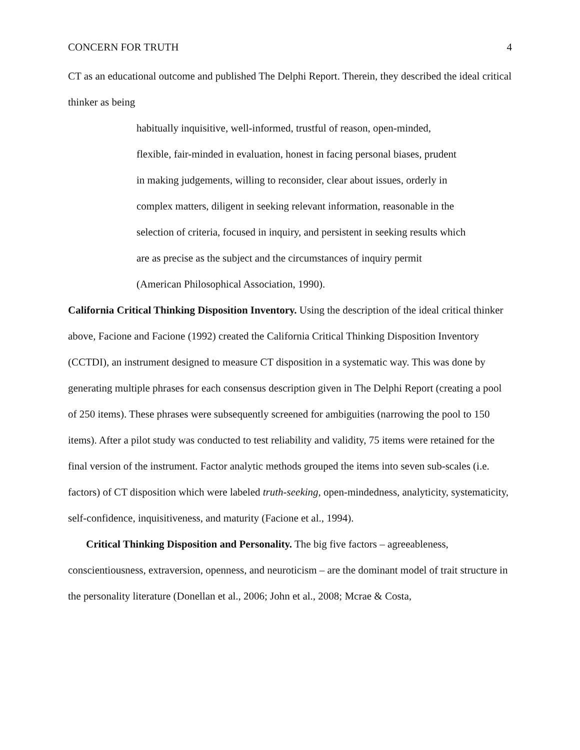CONCERN FOR TRUTH 4
CT as an educational outcome and published The Delphi Report. Therein, they described the ideal critical thinker as being
habitually inquisitive, well-informed, trustful of reason, open-minded, flexible, fair-minded in evaluation, honest in facing personal biases, prudent in making judgements, willing to reconsider, clear about issues, orderly in complex matters, diligent in seeking relevant information, reasonable in the selection of criteria, focused in inquiry, and persistent in seeking results which are as precise as the subject and the circumstances of inquiry permit (American Philosophical Association, 1990).
California Critical Thinking Disposition Inventory. Using the description of the ideal critical thinker above, Facione and Facione (1992) created the California Critical Thinking Disposition Inventory (CCTDI), an instrument designed to measure CT disposition in a systematic way. This was done by generating multiple phrases for each consensus description given in The Delphi Report (creating a pool of 250 items). These phrases were subsequently screened for ambiguities (narrowing the pool to 150 items). After a pilot study was conducted to test reliability and validity, 75 items were retained for the final version of the instrument. Factor analytic methods grouped the items into seven sub-scales (i.e. factors) of CT disposition which were labeled truth-seeking, open-mindedness, analyticity, systematicity, self-confidence, inquisitiveness, and maturity (Facione et al., 1994).
Critical Thinking Disposition and Personality. The big five factors – agreeableness, conscientiousness, extraversion, openness, and neuroticism – are the dominant model of trait structure in the personality literature (Donellan et al., 2006; John et al., 2008; Mcrae & Costa,